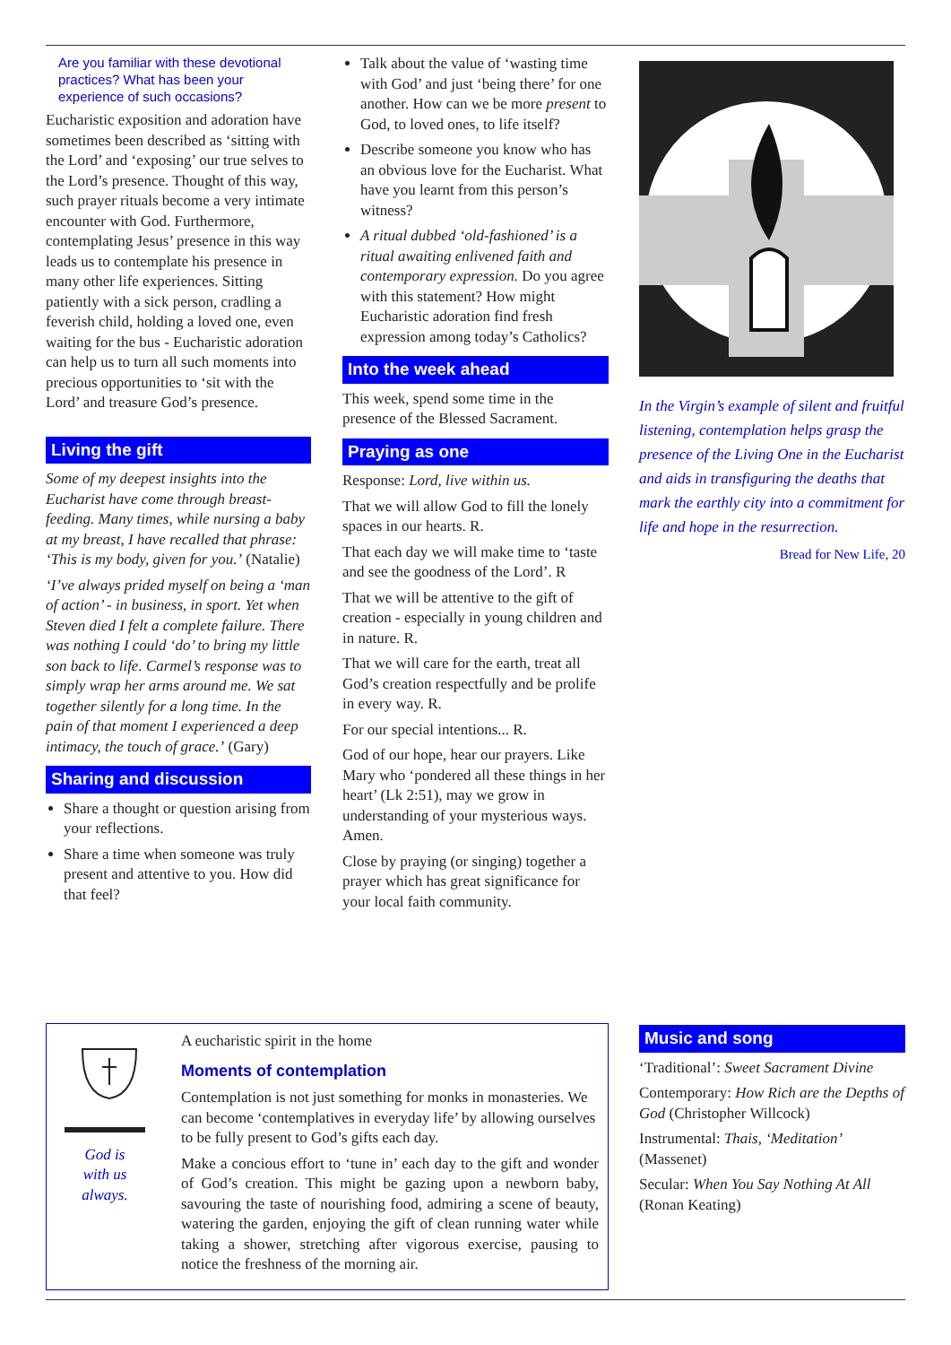Are you familiar with these devotional practices? What has been your experience of such occasions?
Eucharistic exposition and adoration have sometimes been described as ‘sitting with the Lord’ and ‘exposing’ our true selves to the Lord’s presence. Thought of this way, such prayer rituals become a very intimate encounter with God. Furthermore, contemplating Jesus’ presence in this way leads us to contemplate his presence in many other life experiences. Sitting patiently with a sick person, cradling a feverish child, holding a loved one, even waiting for the bus - Eucharistic adoration can help us to turn all such moments into precious opportunities to ‘sit with the Lord’ and treasure God’s presence.
Living the gift
Some of my deepest insights into the Eucharist have come through breast-feeding. Many times, while nursing a baby at my breast, I have recalled that phrase: ‘This is my body, given for you.’ (Natalie)
‘I’ve always prided myself on being a ‘man of action’ - in business, in sport. Yet when Steven died I felt a complete failure. There was nothing I could ‘do’ to bring my little son back to life. Carmel’s response was to simply wrap her arms around me. We sat together silently for a long time. In the pain of that moment I experienced a deep intimacy, the touch of grace.’ (Gary)
Sharing and discussion
Share a thought or question arising from your reflections.
Share a time when someone was truly present and attentive to you. How did that feel?
Talk about the value of ‘wasting time with God’ and just ‘being there’ for one another. How can we be more present to God, to loved ones, to life itself?
Describe someone you know who has an obvious love for the Eucharist. What have you learnt from this person’s witness?
A ritual dubbed ‘old-fashioned’ is a ritual awaiting enlivened faith and contemporary expression. Do you agree with this statement? How might Eucharistic adoration find fresh expression among today’s Catholics?
Into the week ahead
This week, spend some time in the presence of the Blessed Sacrament.
Praying as one
Response: Lord, live within us.
That we will allow God to fill the lonely spaces in our hearts. R.
That each day we will make time to ‘taste and see the goodness of the Lord’. R
That we will be attentive to the gift of creation - especially in young children and in nature. R.
That we will care for the earth, treat all God’s creation respectfully and be prolife in every way. R.
For our special intentions... R.
God of our hope, hear our prayers. Like Mary who ‘pondered all these things in her heart’ (Lk 2:51), may we grow in understanding of your mysterious ways. Amen.
Close by praying (or singing) together a prayer which has great significance for your local faith community.
In the Virgin’s example of silent and fruitful listening, contemplation helps grasp the presence of the Living One in the Eucharist and aids in transfiguring the deaths that mark the earthly city into a commitment for life and hope in the resurrection.
Bread for New Life, 20
God is
with us
always.
A eucharistic spirit in the home
Moments of contemplation
Contemplation is not just something for monks in monasteries. We can become ‘contemplatives in everyday life’ by allowing ourselves to be fully present to God’s gifts each day.
Make a concious effort to ‘tune in’ each day to the gift and wonder of God’s creation. This might be gazing upon a newborn baby, savouring the taste of nourishing food, admiring a scene of beauty, watering the garden, enjoying the gift of clean running water while taking a shower, stretching after vigorous exercise, pausing to notice the freshness of the morning air.
Music and song
‘Traditional’: Sweet Sacrament Divine
Contemporary: How Rich are the Depths of God (Christopher Willcock)
Instrumental: Thais, ‘Meditation’ (Massenet)
Secular: When You Say Nothing At All (Ronan Keating)